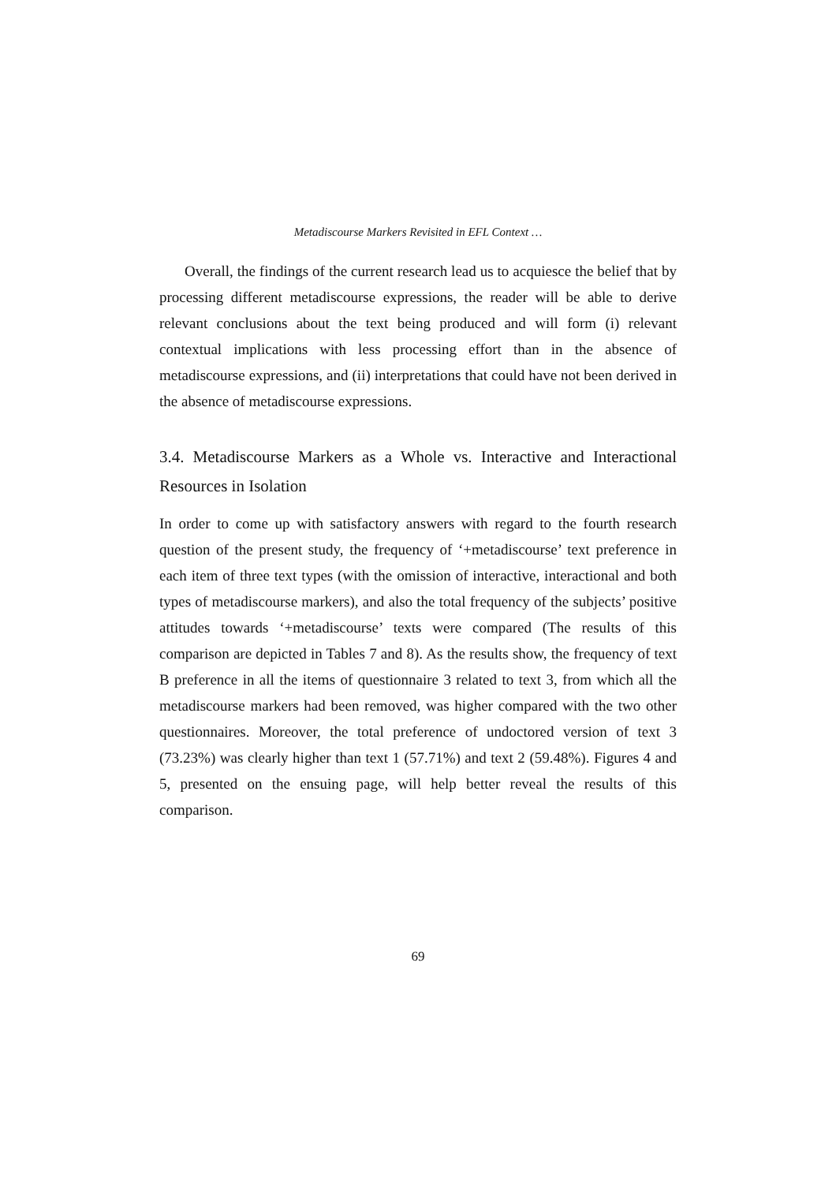Metadiscourse Markers Revisited in EFL Context …
Overall, the findings of the current research lead us to acquiesce the belief that by processing different metadiscourse expressions, the reader will be able to derive relevant conclusions about the text being produced and will form (i) relevant contextual implications with less processing effort than in the absence of metadiscourse expressions, and (ii) interpretations that could have not been derived in the absence of metadiscourse expressions.
3.4. Metadiscourse Markers as a Whole vs. Interactive and Interactional Resources in Isolation
In order to come up with satisfactory answers with regard to the fourth research question of the present study, the frequency of ‘+metadiscourse’ text preference in each item of three text types (with the omission of interactive, interactional and both types of metadiscourse markers), and also the total frequency of the subjects’ positive attitudes towards ‘+metadiscourse’ texts were compared (The results of this comparison are depicted in Tables 7 and 8). As the results show, the frequency of text B preference in all the items of questionnaire 3 related to text 3, from which all the metadiscourse markers had been removed, was higher compared with the two other questionnaires. Moreover, the total preference of undoctored version of text 3 (73.23%) was clearly higher than text 1 (57.71%) and text 2 (59.48%). Figures 4 and 5, presented on the ensuing page, will help better reveal the results of this comparison.
69